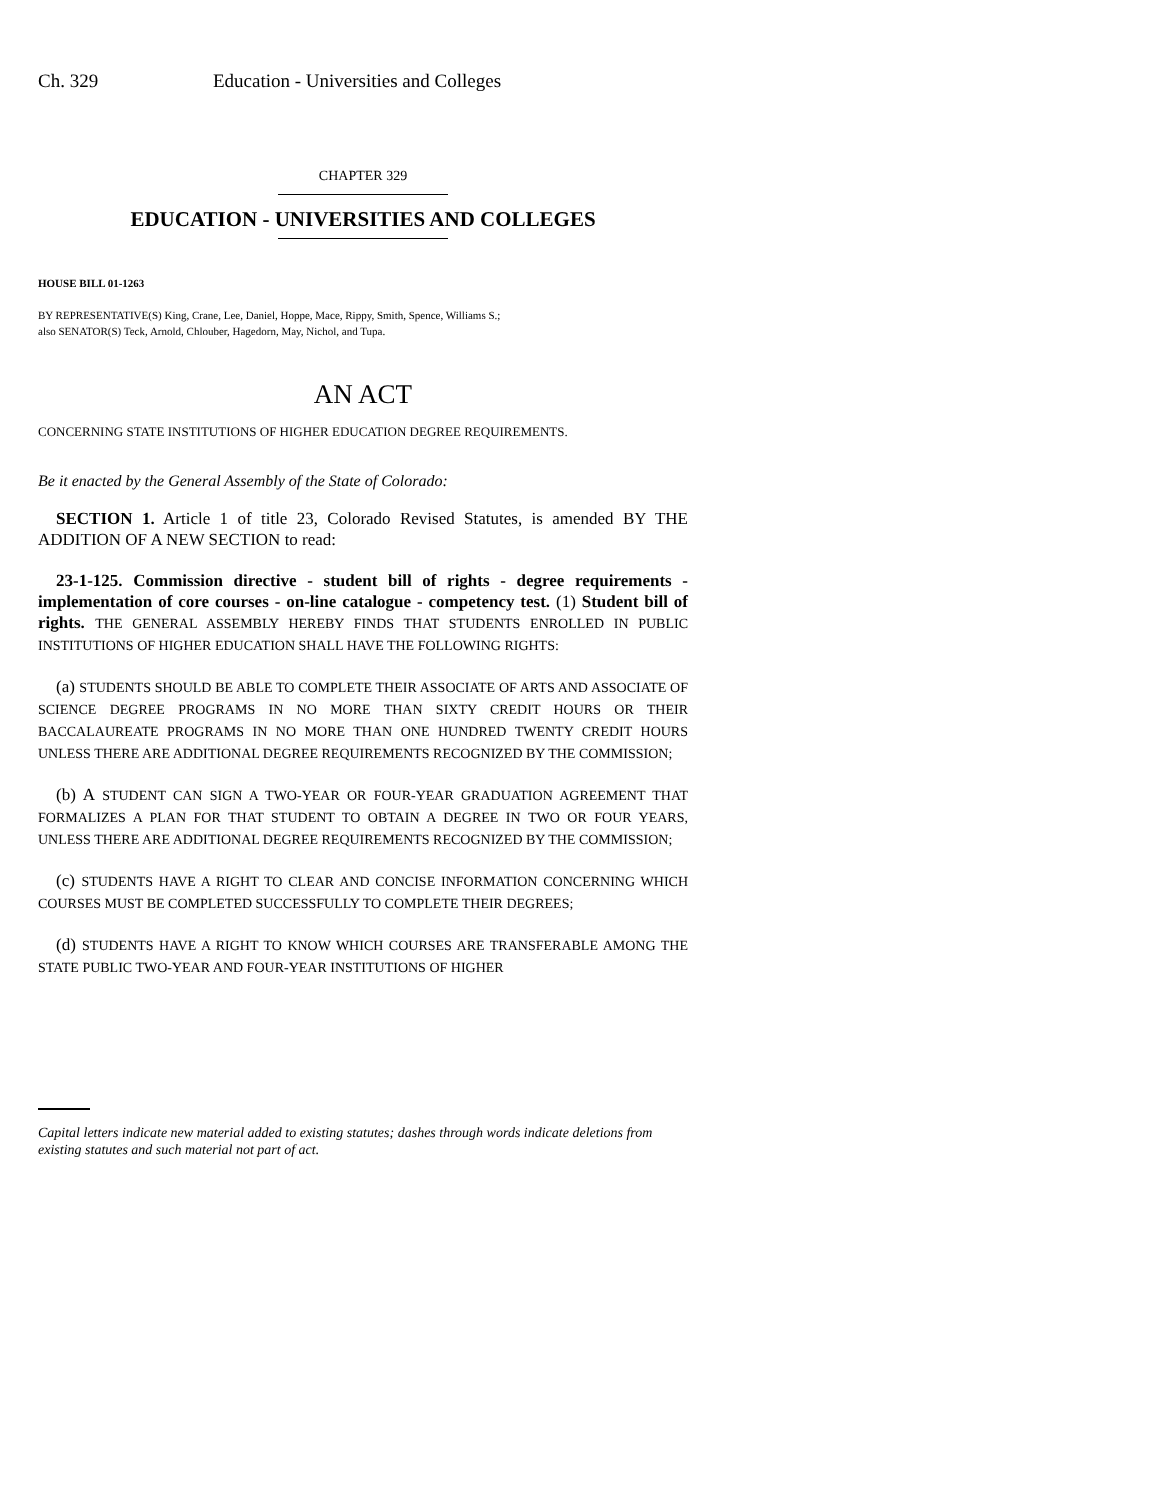Ch. 329 Education - Universities and Colleges
CHAPTER 329
EDUCATION - UNIVERSITIES AND COLLEGES
HOUSE BILL 01-1263
BY REPRESENTATIVE(S) King, Crane, Lee, Daniel, Hoppe, Mace, Rippy, Smith, Spence, Williams S.;
also SENATOR(S) Teck, Arnold, Chlouber, Hagedorn, May, Nichol, and Tupa.
AN ACT
CONCERNING STATE INSTITUTIONS OF HIGHER EDUCATION DEGREE REQUIREMENTS.
Be it enacted by the General Assembly of the State of Colorado:
SECTION 1. Article 1 of title 23, Colorado Revised Statutes, is amended BY THE ADDITION OF A NEW SECTION to read:
23-1-125. Commission directive - student bill of rights - degree requirements - implementation of core courses - on-line catalogue - competency test. (1) Student bill of rights. THE GENERAL ASSEMBLY HEREBY FINDS THAT STUDENTS ENROLLED IN PUBLIC INSTITUTIONS OF HIGHER EDUCATION SHALL HAVE THE FOLLOWING RIGHTS:
(a) STUDENTS SHOULD BE ABLE TO COMPLETE THEIR ASSOCIATE OF ARTS AND ASSOCIATE OF SCIENCE DEGREE PROGRAMS IN NO MORE THAN SIXTY CREDIT HOURS OR THEIR BACCALAUREATE PROGRAMS IN NO MORE THAN ONE HUNDRED TWENTY CREDIT HOURS UNLESS THERE ARE ADDITIONAL DEGREE REQUIREMENTS RECOGNIZED BY THE COMMISSION;
(b) A STUDENT CAN SIGN A TWO-YEAR OR FOUR-YEAR GRADUATION AGREEMENT THAT FORMALIZES A PLAN FOR THAT STUDENT TO OBTAIN A DEGREE IN TWO OR FOUR YEARS, UNLESS THERE ARE ADDITIONAL DEGREE REQUIREMENTS RECOGNIZED BY THE COMMISSION;
(c) STUDENTS HAVE A RIGHT TO CLEAR AND CONCISE INFORMATION CONCERNING WHICH COURSES MUST BE COMPLETED SUCCESSFULLY TO COMPLETE THEIR DEGREES;
(d) STUDENTS HAVE A RIGHT TO KNOW WHICH COURSES ARE TRANSFERABLE AMONG THE STATE PUBLIC TWO-YEAR AND FOUR-YEAR INSTITUTIONS OF HIGHER
Capital letters indicate new material added to existing statutes; dashes through words indicate deletions from existing statutes and such material not part of act.